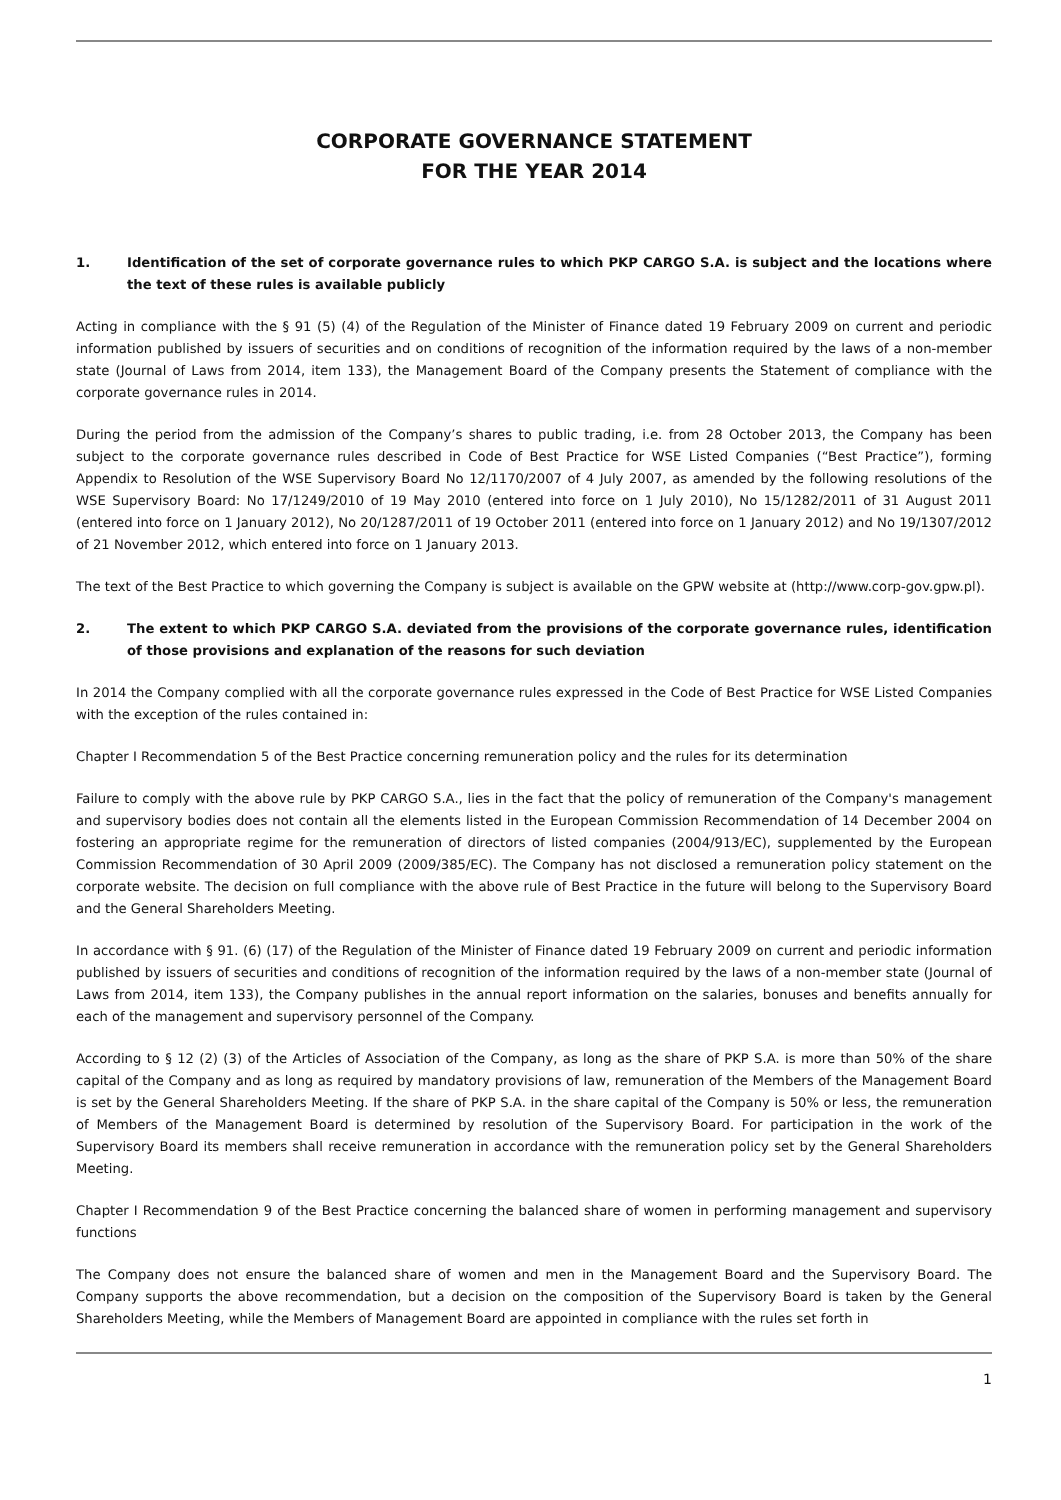CORPORATE GOVERNANCE STATEMENT
FOR THE YEAR 2014
1. Identification of the set of corporate governance rules to which PKP CARGO S.A. is subject and the locations where the text of these rules is available publicly
Acting in compliance with the § 91 (5) (4) of the Regulation of the Minister of Finance dated 19 February 2009 on current and periodic information published by issuers of securities and on conditions of recognition of the information required by the laws of a non-member state (Journal of Laws from 2014, item 133), the Management Board of the Company presents the Statement of compliance with the corporate governance rules in 2014.
During the period from the admission of the Company’s shares to public trading, i.e. from 28 October 2013, the Company has been subject to the corporate governance rules described in Code of Best Practice for WSE Listed Companies (“Best Practice”), forming Appendix to Resolution of the WSE Supervisory Board No 12/1170/2007 of 4 July 2007, as amended by the following resolutions of the WSE Supervisory Board: No 17/1249/2010 of 19 May 2010 (entered into force on 1 July 2010), No 15/1282/2011 of 31 August 2011 (entered into force on 1 January 2012), No 20/1287/2011 of 19 October 2011 (entered into force on 1 January 2012) and No 19/1307/2012 of 21 November 2012, which entered into force on 1 January 2013.
The text of the Best Practice to which governing the Company is subject is available on the GPW website at (http://www.corp-gov.gpw.pl).
2. The extent to which PKP CARGO S.A. deviated from the provisions of the corporate governance rules, identification of those provisions and explanation of the reasons for such deviation
In 2014 the Company complied with all the corporate governance rules expressed in the Code of Best Practice for WSE Listed Companies with the exception of the rules contained in:
Chapter I Recommendation 5 of the Best Practice concerning remuneration policy and the rules for its determination
Failure to comply with the above rule by PKP CARGO S.A., lies in the fact that the policy of remuneration of the Company's management and supervisory bodies does not contain all the elements listed in the European Commission Recommendation of 14 December 2004 on fostering an appropriate regime for the remuneration of directors of listed companies (2004/913/EC), supplemented by the European Commission Recommendation of 30 April 2009 (2009/385/EC). The Company has not disclosed a remuneration policy statement on the corporate website. The decision on full compliance with the above rule of Best Practice in the future will belong to the Supervisory Board and the General Shareholders Meeting.
In accordance with § 91. (6) (17) of the Regulation of the Minister of Finance dated 19 February 2009 on current and periodic information published by issuers of securities and conditions of recognition of the information required by the laws of a non-member state (Journal of Laws from 2014, item 133), the Company publishes in the annual report information on the salaries, bonuses and benefits annually for each of the management and supervisory personnel of the Company.
According to § 12 (2) (3) of the Articles of Association of the Company, as long as the share of PKP S.A. is more than 50% of the share capital of the Company and as long as required by mandatory provisions of law, remuneration of the Members of the Management Board is set by the General Shareholders Meeting. If the share of PKP S.A. in the share capital of the Company is 50% or less, the remuneration of Members of the Management Board is determined by resolution of the Supervisory Board. For participation in the work of the Supervisory Board its members shall receive remuneration in accordance with the remuneration policy set by the General Shareholders Meeting.
Chapter I Recommendation 9 of the Best Practice concerning the balanced share of women in performing management and supervisory functions
The Company does not ensure the balanced share of women and men in the Management Board and the Supervisory Board. The Company supports the above recommendation, but a decision on the composition of the Supervisory Board is taken by the General Shareholders Meeting, while the Members of Management Board are appointed in compliance with the rules set forth in
1